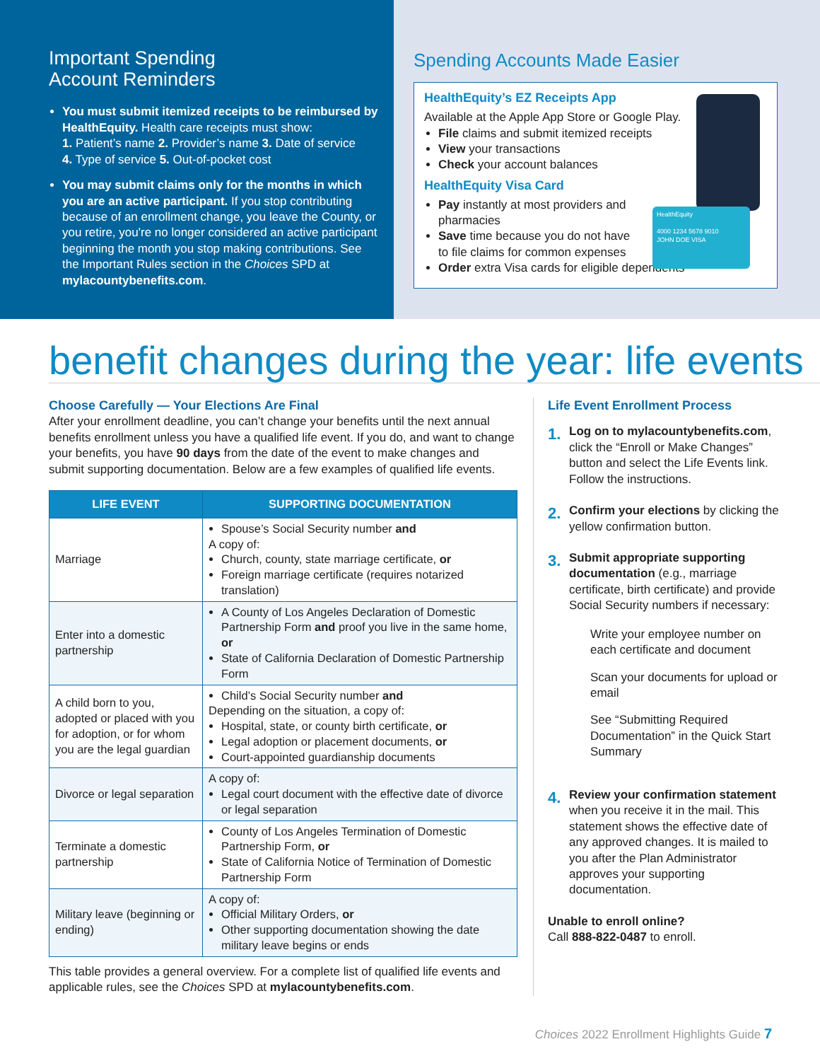Important Spending
Account Reminders
You must submit itemized receipts to be reimbursed by HealthEquity. Health care receipts must show:
1. Patient’s name 2. Provider’s name 3. Date of service
4. Type of service 5. Out-of-pocket cost
You may submit claims only for the months in which you are an active participant. If you stop contributing because of an enrollment change, you leave the County, or you retire, you're no longer considered an active participant beginning the month you stop making contributions. See the Important Rules section in the Choices SPD at mylacountybenefits.com.
Spending Accounts Made Easier
HealthEquity
4000 1234 5678 9010
JOHN DOE VISA
HealthEquity’s EZ Receipts App
Available at the Apple App Store or Google Play.
File claims and submit itemized receipts
View your transactions
Check your account balances
HealthEquity Visa Card
Pay instantly at most providers and
pharmacies
Save time because you do not have
to file claims for common expenses
Order extra Visa cards for eligible dependents
benefit changes during the year: life events
Choose Carefully — Your Elections Are Final
After your enrollment deadline, you can’t change your benefits until the next annual benefits enrollment unless you have a qualified life event. If you do, and want to change your benefits, you have 90 days from the date of the event to make changes and submit supporting documentation. Below are a few examples of qualified life events.
| LIFE EVENT | SUPPORTING DOCUMENTATION |
| --- | --- |
| Marriage | Spouse’s Social Security number and A copy of: Church, county, state marriage certificate, or Foreign marriage certificate (requires notarized translation) |
| Enter into a domestic partnership | A County of Los Angeles Declaration of Domestic Partnership Form and proof you live in the same home, or State of California Declaration of Domestic Partnership Form |
| A child born to you, adopted or placed with you for adoption, or for whom you are the legal guardian | Child’s Social Security number and Depending on the situation, a copy of: Hospital, state, or county birth certificate, or Legal adoption or placement documents, or Court-appointed guardianship documents |
| Divorce or legal separation | A copy of: Legal court document with the effective date of divorce or legal separation |
| Terminate a domestic partnership | County of Los Angeles Termination of Domestic Partnership Form, or State of California Notice of Termination of Domestic Partnership Form |
| Military leave (beginning or ending) | A copy of: Official Military Orders, or Other supporting documentation showing the date military leave begins or ends |
This table provides a general overview. For a complete list of qualified life events and applicable rules, see the Choices SPD at mylacountybenefits.com.
Life Event Enrollment Process
1. Log on to mylacountybenefits.com, click the “Enroll or Make Changes” button and select the Life Events link. Follow the instructions.
2. Confirm your elections by clicking the yellow confirmation button.
3. Submit appropriate supporting documentation (e.g., marriage certificate, birth certificate) and provide Social Security numbers if necessary:
Write your employee number on each certificate and document
Scan your documents for upload or email
See “Submitting Required Documentation” in the Quick Start Summary
4. Review your confirmation statement when you receive it in the mail. This statement shows the effective date of any approved changes. It is mailed to you after the Plan Administrator approves your supporting documentation.
Unable to enroll online?
Call 888-822-0487 to enroll.
Choices 2022 Enrollment Highlights Guide 7